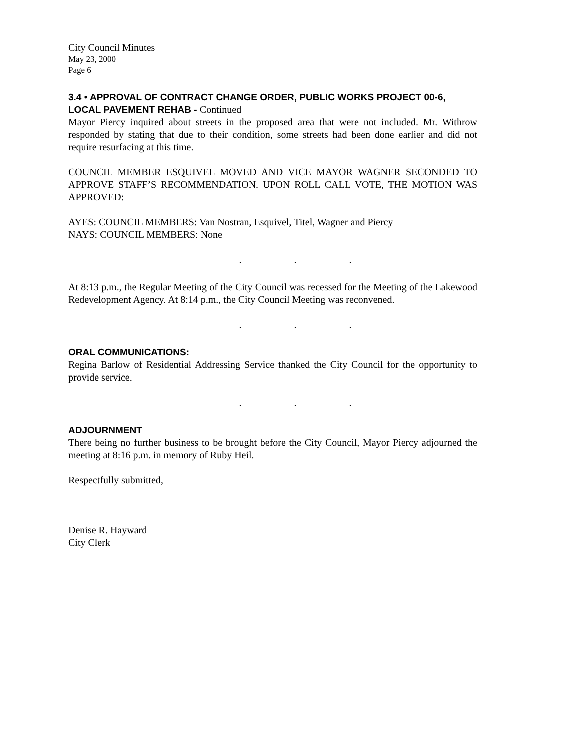City Council Minutes
May 23, 2000
Page 6
3.4 • APPROVAL OF CONTRACT CHANGE ORDER, PUBLIC WORKS PROJECT 00-6, LOCAL PAVEMENT REHAB - Continued
Mayor Piercy inquired about streets in the proposed area that were not included. Mr. Withrow responded by stating that due to their condition, some streets had been done earlier and did not require resurfacing at this time.
COUNCIL MEMBER ESQUIVEL MOVED AND VICE MAYOR WAGNER SECONDED TO APPROVE STAFF’S RECOMMENDATION. UPON ROLL CALL VOTE, THE MOTION WAS APPROVED:
AYES: COUNCIL MEMBERS: Van Nostran, Esquivel, Titel, Wagner and Piercy
NAYS: COUNCIL MEMBERS: None
. . .
At 8:13 p.m., the Regular Meeting of the City Council was recessed for the Meeting of the Lakewood Redevelopment Agency. At 8:14 p.m., the City Council Meeting was reconvened.
. . .
ORAL COMMUNICATIONS:
Regina Barlow of Residential Addressing Service thanked the City Council for the opportunity to provide service.
. . .
ADJOURNMENT
There being no further business to be brought before the City Council, Mayor Piercy adjourned the meeting at 8:16 p.m. in memory of Ruby Heil.
Respectfully submitted,
Denise R. Hayward
City Clerk